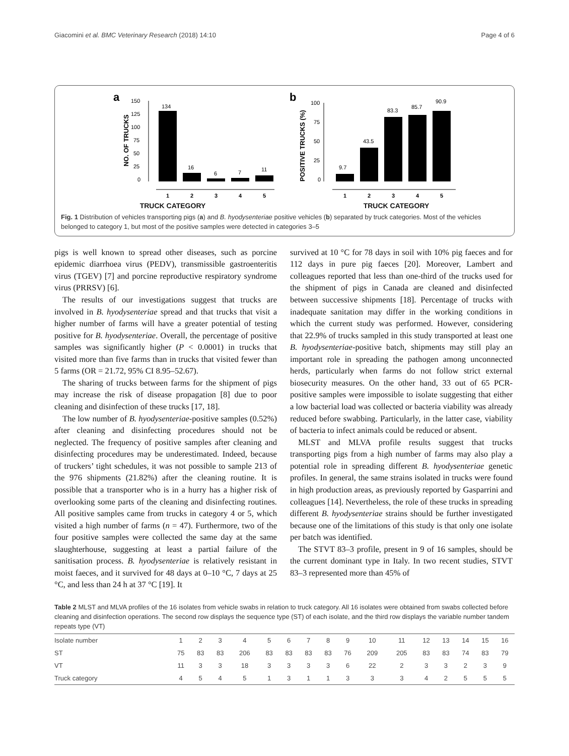Giacomini et al. BMC Veterinary Research (2018) 14:10 Page 4 of 6
a
NO. OF TRUCKS
150
125
100
75
50
25
0
134
16
6
7
11
1
2
3
4
5
b
POSITIVE TRUCKS (%)
100
75
50
25
0
9.7
43.5
83.3
85.7
90.9
1
2
3
4
5
TRUCK CATEGORY TRUCK CATEGORY
Fig. 1 Distribution of vehicles transporting pigs (a) and B. hyodysenteriae positive vehicles (b) separated by truck categories. Most of the vehicles belonged to category 1, but most of the positive samples were detected in categories 3–5
pigs is well known to spread other diseases, such as porcine epidemic diarrhoea virus (PEDV), transmissible gastroenteritis virus (TGEV) [7] and porcine reproductive respiratory syndrome virus (PRRSV) [6].
The results of our investigations suggest that trucks are involved in B. hyodysenteriae spread and that trucks that visit a higher number of farms will have a greater potential of testing positive for B. hyodysenteriae. Overall, the percentage of positive samples was significantly higher (P < 0.0001) in trucks that visited more than five farms than in trucks that visited fewer than 5 farms (OR = 21.72, 95% CI 8.95–52.67).
The sharing of trucks between farms for the shipment of pigs may increase the risk of disease propagation [8] due to poor cleaning and disinfection of these trucks [17, 18].
The low number of B. hyodysenteriae-positive samples (0.52%) after cleaning and disinfecting procedures should not be neglected. The frequency of positive samples after cleaning and disinfecting procedures may be underestimated. Indeed, because of truckers’ tight schedules, it was not possible to sample 213 of the 976 shipments (21.82%) after the cleaning routine. It is possible that a transporter who is in a hurry has a higher risk of overlooking some parts of the cleaning and disinfecting routines. All positive samples came from trucks in category 4 or 5, which visited a high number of farms (n = 47). Furthermore, two of the four positive samples were collected the same day at the same slaughterhouse, suggesting at least a partial failure of the sanitisation process. B. hyodysenteriae is relatively resistant in moist faeces, and it survived for 48 days at 0–10 °C, 7 days at 25 °C, and less than 24 h at 37 °C [19]. It
survived at 10 °C for 78 days in soil with 10% pig faeces and for 112 days in pure pig faeces [20]. Moreover, Lambert and colleagues reported that less than one-third of the trucks used for the shipment of pigs in Canada are cleaned and disinfected between successive shipments [18]. Percentage of trucks with inadequate sanitation may differ in the working conditions in which the current study was performed. However, considering that 22.9% of trucks sampled in this study transported at least one B. hyodysenteriae-positive batch, shipments may still play an important role in spreading the pathogen among unconnected herds, particularly when farms do not follow strict external biosecurity measures. On the other hand, 33 out of 65 PCR-positive samples were impossible to isolate suggesting that either a low bacterial load was collected or bacteria viability was already reduced before swabbing. Particularly, in the latter case, viability of bacteria to infect animals could be reduced or absent.
MLST and MLVA profile results suggest that trucks transporting pigs from a high number of farms may also play a potential role in spreading different B. hyodysenteriae genetic profiles. In general, the same strains isolated in trucks were found in high production areas, as previously reported by Gasparrini and colleagues [14]. Nevertheless, the role of these trucks in spreading different B. hyodysenteriae strains should be further investigated because one of the limitations of this study is that only one isolate per batch was identified.
The STVT 83–3 profile, present in 9 of 16 samples, should be the current dominant type in Italy. In two recent studies, STVT 83–3 represented more than 45% of
Table 2 MLST and MLVA profiles of the 16 isolates from vehicle swabs in relation to truck category. All 16 isolates were obtained from swabs collected before cleaning and disinfection operations. The second row displays the sequence type (ST) of each isolate, and the third row displays the variable number tandem repeats type (VT)
| Isolate number | 1 | 2 | 3 | 4 | 5 | 6 | 7 | 8 | 9 | 10 | 11 | 12 | 13 | 14 | 15 | 16 |
| ST | 75 | 83 | 83 | 206 | 83 | 83 | 83 | 83 | 76 | 209 | 205 | 83 | 83 | 74 | 83 | 79 |
| VT | 11 | 3 | 3 | 18 | 3 | 3 | 3 | 3 | 6 | 22 | 2 | 3 | 3 | 2 | 3 | 9 |
| Truck category | 4 | 5 | 4 | 5 | 1 | 3 | 1 | 1 | 3 | 3 | 3 | 4 | 2 | 5 | 5 | 5 |